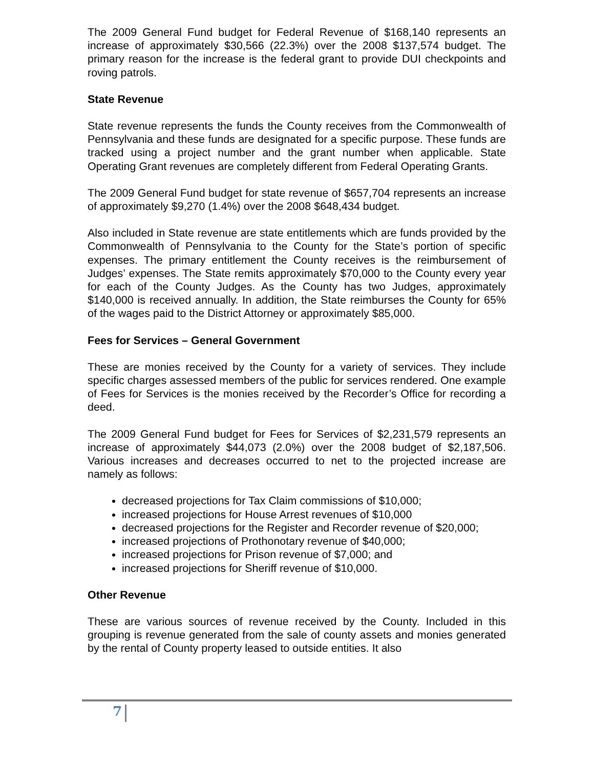The 2009 General Fund budget for Federal Revenue of $168,140 represents an increase of approximately $30,566 (22.3%) over the 2008 $137,574 budget. The primary reason for the increase is the federal grant to provide DUI checkpoints and roving patrols.
State Revenue
State revenue represents the funds the County receives from the Commonwealth of Pennsylvania and these funds are designated for a specific purpose. These funds are tracked using a project number and the grant number when applicable. State Operating Grant revenues are completely different from Federal Operating Grants.
The 2009 General Fund budget for state revenue of $657,704 represents an increase of approximately $9,270 (1.4%) over the 2008 $648,434 budget.
Also included in State revenue are state entitlements which are funds provided by the Commonwealth of Pennsylvania to the County for the State’s portion of specific expenses. The primary entitlement the County receives is the reimbursement of Judges’ expenses. The State remits approximately $70,000 to the County every year for each of the County Judges. As the County has two Judges, approximately $140,000 is received annually. In addition, the State reimburses the County for 65% of the wages paid to the District Attorney or approximately $85,000.
Fees for Services – General Government
These are monies received by the County for a variety of services. They include specific charges assessed members of the public for services rendered. One example of Fees for Services is the monies received by the Recorder’s Office for recording a deed.
The 2009 General Fund budget for Fees for Services of $2,231,579 represents an increase of approximately $44,073 (2.0%) over the 2008 budget of $2,187,506. Various increases and decreases occurred to net to the projected increase are namely as follows:
decreased projections for Tax Claim commissions of $10,000;
increased projections for House Arrest revenues of $10,000
decreased projections for the Register and Recorder revenue of $20,000;
increased projections of Prothonotary revenue of $40,000;
increased projections for Prison revenue of $7,000; and
increased projections for Sheriff revenue of $10,000.
Other Revenue
These are various sources of revenue received by the County. Included in this grouping is revenue generated from the sale of county assets and monies generated by the rental of County property leased to outside entities. It also
7